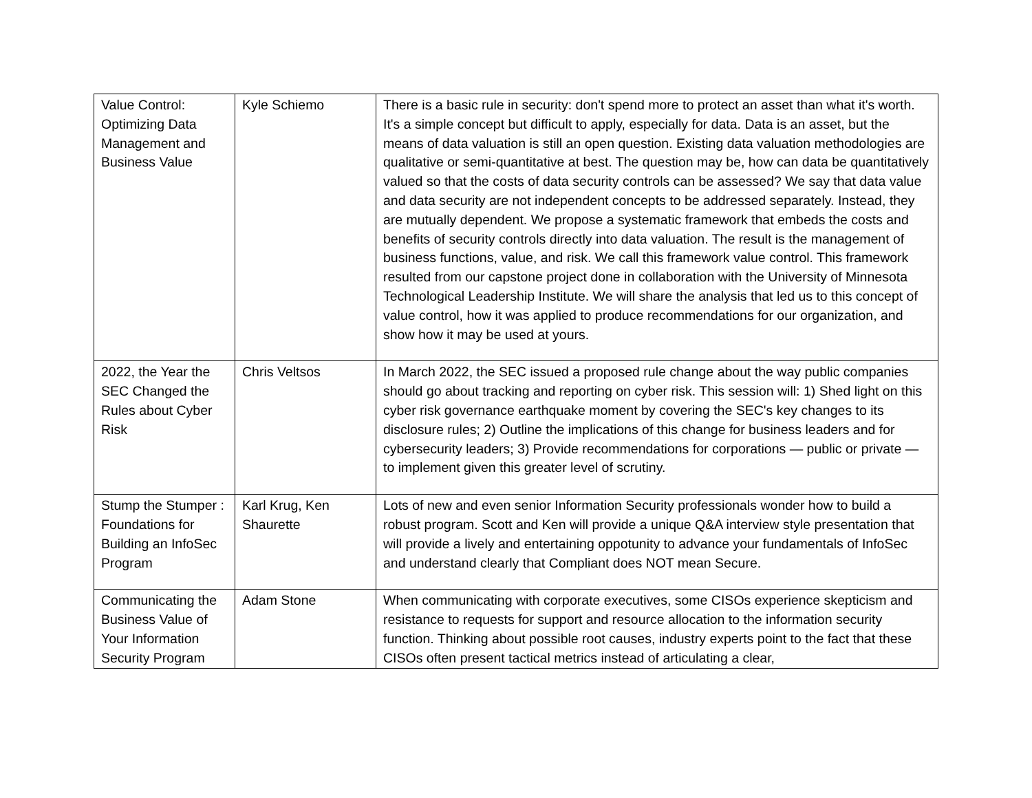| Value Control: Optimizing Data Management and Business Value | Kyle Schiemo | There is a basic rule in security: don't spend more to protect an asset than what it's worth. It's a simple concept but difficult to apply, especially for data. Data is an asset, but the means of data valuation is still an open question. Existing data valuation methodologies are qualitative or semi-quantitative at best. The question may be, how can data be quantitatively valued so that the costs of data security controls can be assessed? We say that data value and data security are not independent concepts to be addressed separately. Instead, they are mutually dependent. We propose a systematic framework that embeds the costs and benefits of security controls directly into data valuation. The result is the management of business functions, value, and risk. We call this framework value control. This framework resulted from our capstone project done in collaboration with the University of Minnesota Technological Leadership Institute. We will share the analysis that led us to this concept of value control, how it was applied to produce recommendations for our organization, and show how it may be used at yours. |
| 2022, the Year the SEC Changed the Rules about Cyber Risk | Chris Veltsos | In March 2022, the SEC issued a proposed rule change about the way public companies should go about tracking and reporting on cyber risk. This session will: 1) Shed light on this cyber risk governance earthquake moment by covering the SEC's key changes to its disclosure rules; 2) Outline the implications of this change for business leaders and for cybersecurity leaders; 3) Provide recommendations for corporations — public or private — to implement given this greater level of scrutiny. |
| Stump the Stumper : Foundations for Building an InfoSec Program | Karl Krug, Ken Shaurette | Lots of new and even senior Information Security professionals wonder how to build a robust program. Scott and Ken will provide a unique Q&A interview style presentation that will provide a lively and entertaining oppotunity to advance your fundamentals of InfoSec and understand clearly that Compliant does NOT mean Secure. |
| Communicating the Business Value of Your Information Security Program | Adam Stone | When communicating with corporate executives, some CISOs experience skepticism and resistance to requests for support and resource allocation to the information security function. Thinking about possible root causes, industry experts point to the fact that these CISOs often present tactical metrics instead of articulating a clear, |